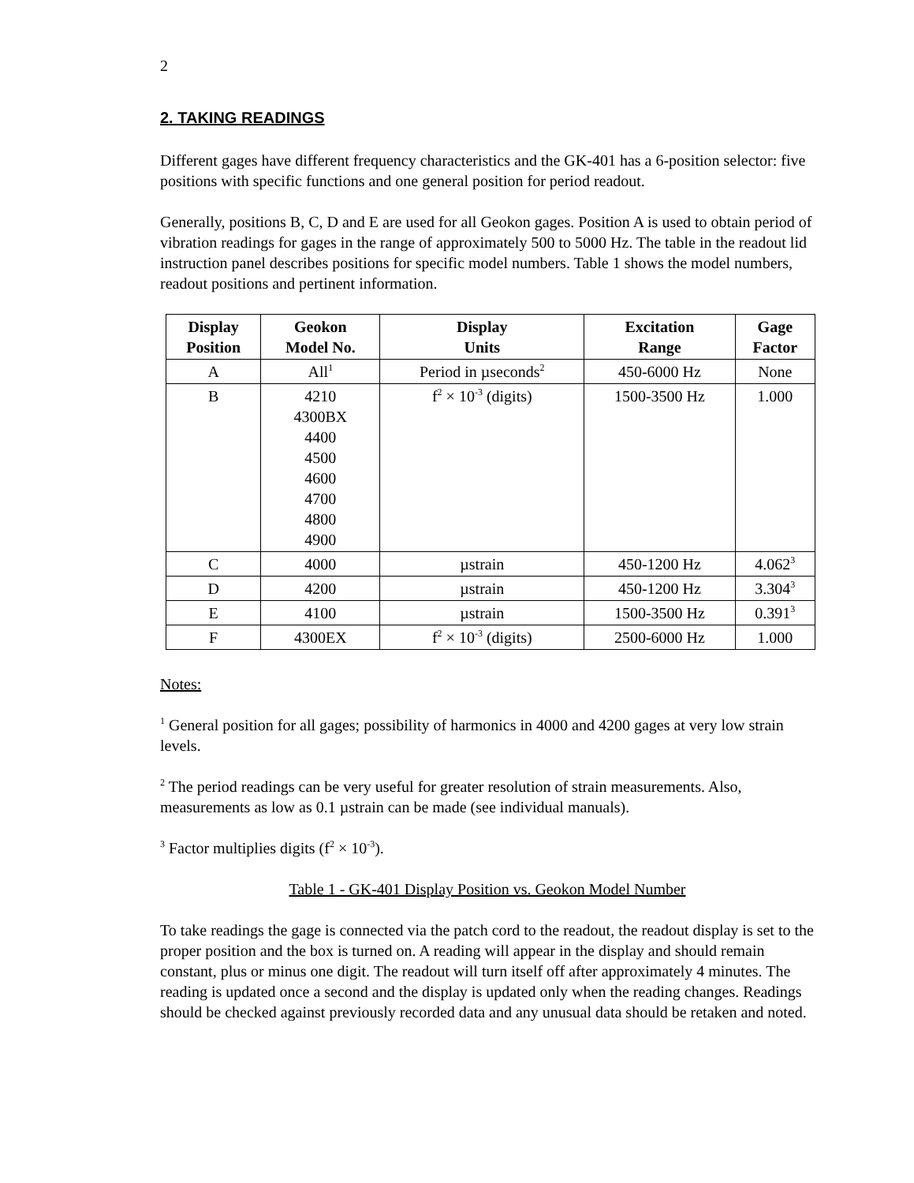2
2. TAKING READINGS
Different gages have different frequency characteristics and the GK-401 has a 6-position selector: five positions with specific functions and one general position for period readout.
Generally, positions B, C, D and E are used for all Geokon gages. Position A is used to obtain period of vibration readings for gages in the range of approximately 500 to 5000 Hz. The table in the readout lid instruction panel describes positions for specific model numbers. Table 1 shows the model numbers, readout positions and pertinent information.
| Display Position | Geokon Model No. | Display Units | Excitation Range | Gage Factor |
| --- | --- | --- | --- | --- |
| A | All<sup>1</sup> | Period in µseconds<sup>2</sup> | 450-6000 Hz | None |
| B | 4210 4300BX 4400 4500 4600 4700 4800 4900 | f<sup>2</sup> × 10<sup>-3</sup> (digits) | 1500-3500 Hz | 1.000 |
| C | 4000 | µstrain | 450-1200 Hz | 4.062<sup>3</sup> |
| D | 4200 | µstrain | 450-1200 Hz | 3.304<sup>3</sup> |
| E | 4100 | µstrain | 1500-3500 Hz | 0.391<sup>3</sup> |
| F | 4300EX | f<sup>2</sup> × 10<sup>-3</sup> (digits) | 2500-6000 Hz | 1.000 |
Notes:
<sup>1</sup> General position for all gages; possibility of harmonics in 4000 and 4200 gages at very low strain levels.
<sup>2</sup> The period readings can be very useful for greater resolution of strain measurements. Also, measurements as low as 0.1 µstrain can be made (see individual manuals).
<sup>3</sup> Factor multiplies digits (f<sup>2</sup> × 10<sup>-3</sup>).
Table 1 - GK-401 Display Position vs. Geokon Model Number
To take readings the gage is connected via the patch cord to the readout, the readout display is set to the proper position and the box is turned on. A reading will appear in the display and should remain constant, plus or minus one digit. The readout will turn itself off after approximately 4 minutes. The reading is updated once a second and the display is updated only when the reading changes. Readings should be checked against previously recorded data and any unusual data should be retaken and noted.